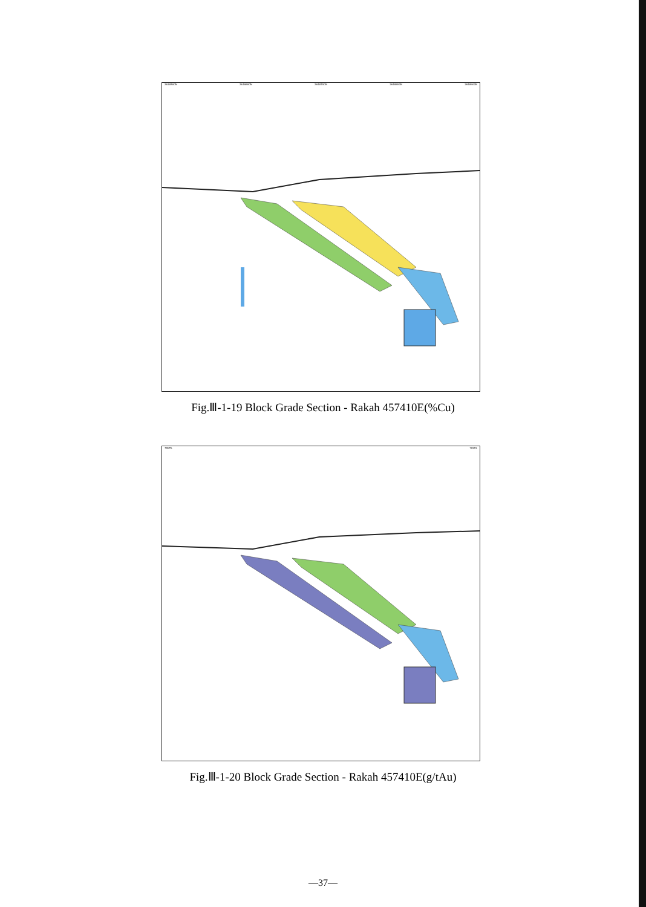2618500N 2618600N 2618700N 2618800N 2618900N
Fig.Ⅲ-1-19 Block Grade Section - Rakah 457410E(%Cu)
780RL 780RL
Fig.Ⅲ-1-20 Block Grade Section - Rakah 457410E(g/tAu)
—37—